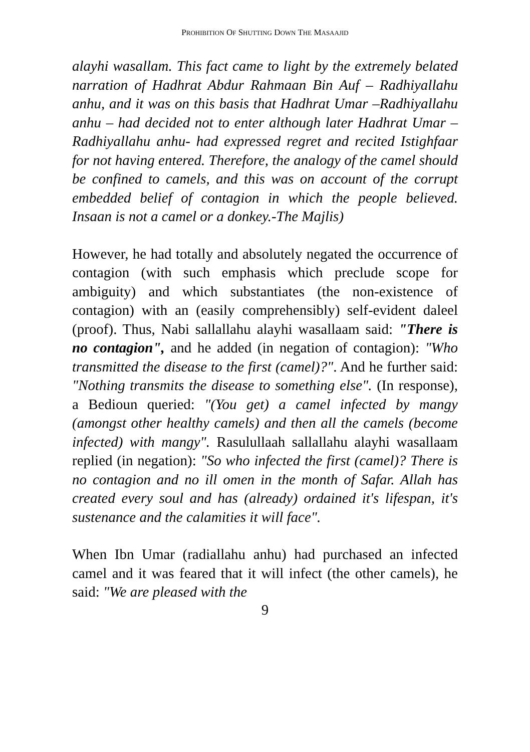PROHIBITION OF SHUTTING DOWN THE MASAAJID
alayhi wasallam. This fact came to light by the extremely belated narration of Hadhrat Abdur Rahmaan Bin Auf – Radhiyallahu anhu, and it was on this basis that Hadhrat Umar –Radhiyallahu anhu – had decided not to enter although later Hadhrat Umar –Radhiyallahu anhu- had expressed regret and recited Istighfaar for not having entered. Therefore, the analogy of the camel should be confined to camels, and this was on account of the corrupt embedded belief of contagion in which the people believed. Insaan is not a camel or a donkey.-The Majlis)
However, he had totally and absolutely negated the occurrence of contagion (with such emphasis which preclude scope for ambiguity) and which substantiates (the non-existence of contagion) with an (easily comprehensibly) self-evident daleel (proof). Thus, Nabi sallallahu alayhi wasallaam said: "There is no contagion", and he added (in negation of contagion): "Who transmitted the disease to the first (camel)?". And he further said: "Nothing transmits the disease to something else". (In response), a Bedioun queried: "(You get) a camel infected by mangy (amongst other healthy camels) and then all the camels (become infected) with mangy". Rasulullaah sallallahu alayhi wasallaam replied (in negation): "So who infected the first (camel)? There is no contagion and no ill omen in the month of Safar. Allah has created every soul and has (already) ordained it's lifespan, it's sustenance and the calamities it will face".
When Ibn Umar (radiallahu anhu) had purchased an infected camel and it was feared that it will infect (the other camels), he said: "We are pleased with the
9